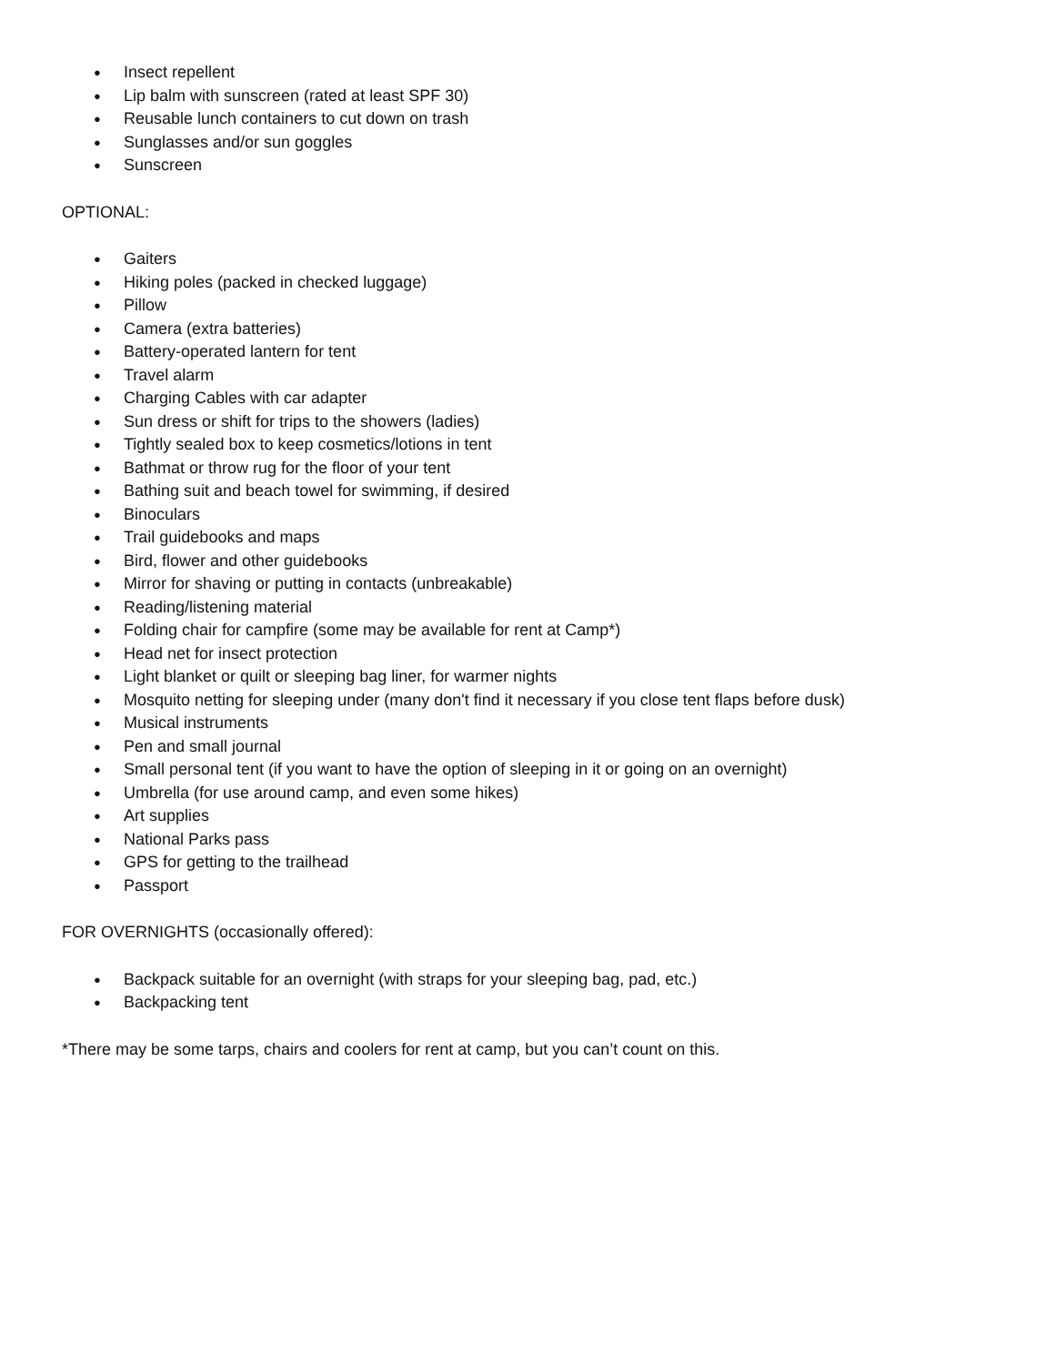● Insect repellent
● Lip balm with sunscreen (rated at least SPF 30)
● Reusable lunch containers to cut down on trash
● Sunglasses and/or sun goggles
● Sunscreen
OPTIONAL:
● Gaiters
● Hiking poles (packed in checked luggage)
● Pillow
● Camera (extra batteries)
● Battery-operated lantern for tent
● Travel alarm
● Charging Cables with car adapter
● Sun dress or shift for trips to the showers (ladies)
● Tightly sealed box to keep cosmetics/lotions in tent
● Bathmat or throw rug for the floor of your tent
● Bathing suit and beach towel for swimming, if desired
● Binoculars
● Trail guidebooks and maps
● Bird, flower and other guidebooks
● Mirror for shaving or putting in contacts (unbreakable)
● Reading/listening material
● Folding chair for campfire (some may be available for rent at Camp*)
● Head net for insect protection
● Light blanket or quilt or sleeping bag liner, for warmer nights
● Mosquito netting for sleeping under (many don't find it necessary if you close tent flaps before dusk)
● Musical instruments
● Pen and small journal
● Small personal tent (if you want to have the option of sleeping in it or going on an overnight)
● Umbrella (for use around camp, and even some hikes)
● Art supplies
● National Parks pass
● GPS for getting to the trailhead
● Passport
FOR OVERNIGHTS (occasionally offered):
● Backpack suitable for an overnight (with straps for your sleeping bag, pad, etc.)
● Backpacking tent
*There may be some tarps, chairs and coolers for rent at camp, but you can’t count on this.